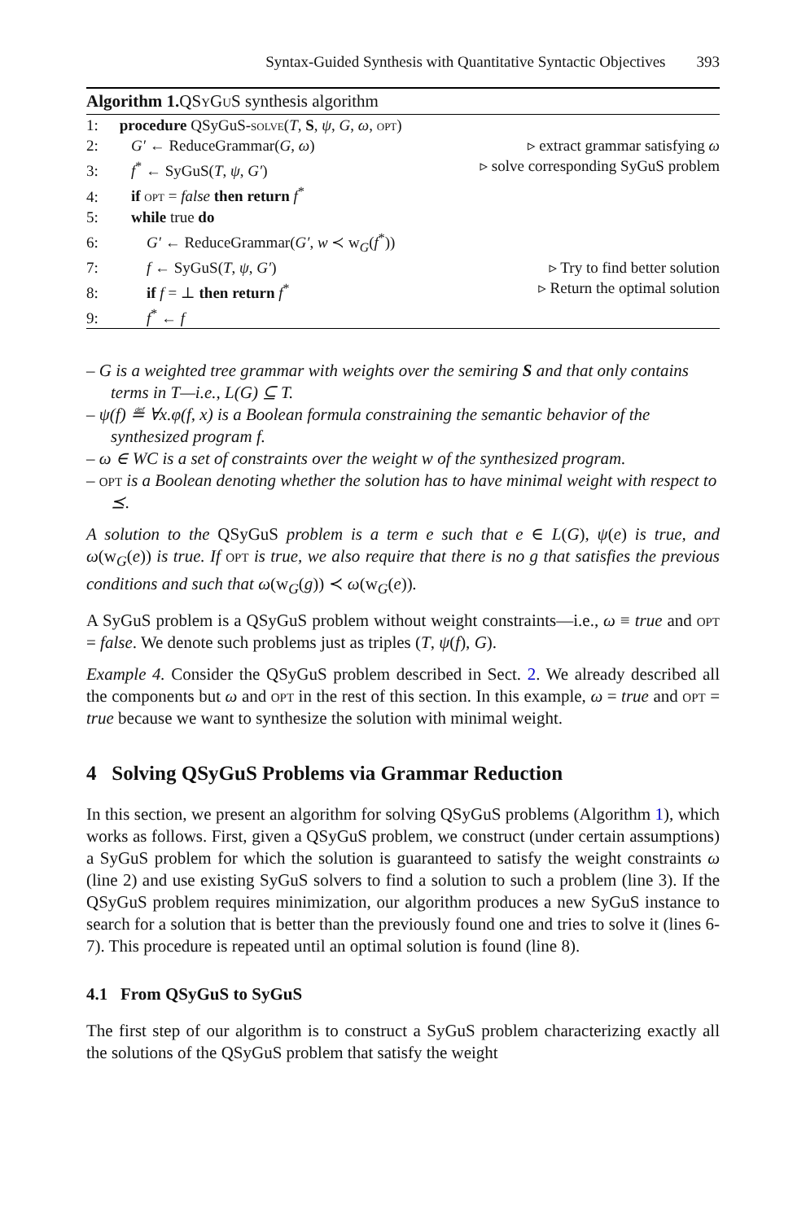Syntax-Guided Synthesis with Quantitative Syntactic Objectives 393
Algorithm 1. QSy Gu S synthesis algorithm
1: procedure QSyGuS-solve(T, S, ψ, G, ω, opt)
2: G′ ← ReduceGrammar(G, ω) ▹ extract grammar satisfying ω
3: f<sup>*</sup> ← SyGuS(T, ψ, G′) ▹ solve corresponding SyGuS problem
4: if opt = false then return f<sup>*</sup>
5: while true do
6: G′ ← ReduceGrammar(G′, w ≺ w<sub>G</sub>(f<sup>*</sup>))
7: f ← SyGuS(T, ψ, G′) ▹ Try to find better solution
8: if f = ⊥ then return f<sup>*</sup> ▹ Return the optimal solution
9: f<sup>*</sup> ← f
– G is a weighted tree grammar with weights over the semiring S and that only contains terms in T—i.e., L(G) ⊆ T.
– ψ(f) ≝ ∀x.φ(f, x) is a Boolean formula constraining the semantic behavior of the synthesized program f.
– ω ∈ WC is a set of constraints over the weight w of the synthesized program.
– opt is a Boolean denoting whether the solution has to have minimal weight with respect to ⪯.
A solution to the QSyGuS problem is a term e such that e ∈ L(G), ψ(e) is true, and ω(w<sub>G</sub>(e)) is true. If opt is true, we also require that there is no g that satisfies the previous conditions and such that ω(w<sub>G</sub>(g)) ≺ ω(w<sub>G</sub>(e)).
A SyGuS problem is a QSyGuS problem without weight constraints—i.e., ω ≡ true and opt = false. We denote such problems just as triples (T, ψ(f), G).
Example 4. Consider the QSyGuS problem described in Sect. 2. We already described all the components but ω and opt in the rest of this section. In this example, ω = true and opt = true because we want to synthesize the solution with minimal weight.
4 Solving QSyGuS Problems via Grammar Reduction
In this section, we present an algorithm for solving QSyGuS problems (Algorithm 1), which works as follows. First, given a QSyGuS problem, we construct (under certain assumptions) a SyGuS problem for which the solution is guaranteed to satisfy the weight constraints ω (line 2) and use existing SyGuS solvers to find a solution to such a problem (line 3). If the QSyGuS problem requires minimization, our algorithm produces a new SyGuS instance to search for a solution that is better than the previously found one and tries to solve it (lines 6-7). This procedure is repeated until an optimal solution is found (line 8).
4.1 From QSyGuS to SyGuS
The first step of our algorithm is to construct a SyGuS problem characterizing exactly all the solutions of the QSyGuS problem that satisfy the weight